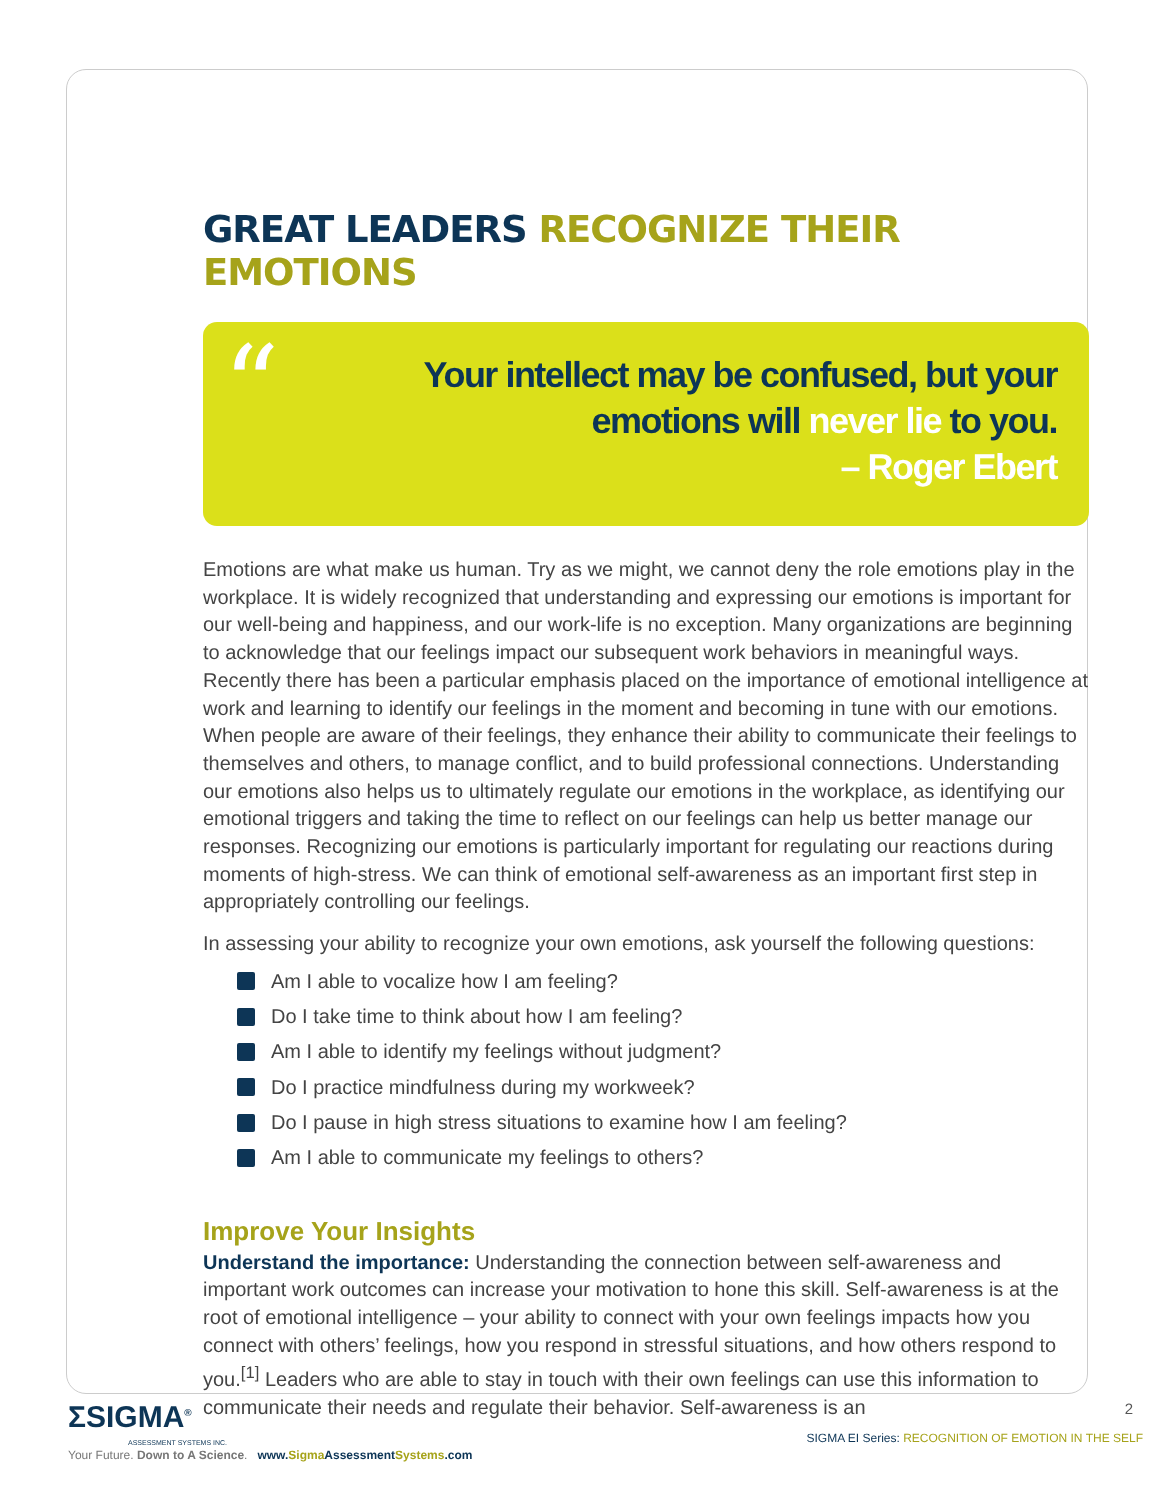GREAT LEADERS RECOGNIZE THEIR EMOTIONS
“
Your intellect may be confused, but your
emotions will never lie to you.
– Roger Ebert
Emotions are what make us human. Try as we might, we cannot deny the role emotions play in the workplace. It is widely recognized that understanding and expressing our emotions is important for our well-being and happiness, and our work-life is no exception. Many organizations are beginning to acknowledge that our feelings impact our subsequent work behaviors in meaningful ways. Recently there has been a particular emphasis placed on the importance of emotional intelligence at work and learning to identify our feelings in the moment and becoming in tune with our emotions. When people are aware of their feelings, they enhance their ability to communicate their feelings to themselves and others, to manage conflict, and to build professional connections. Understanding our emotions also helps us to ultimately regulate our emotions in the workplace, as identifying our emotional triggers and taking the time to reflect on our feelings can help us better manage our responses. Recognizing our emotions is particularly important for regulating our reactions during moments of high-stress. We can think of emotional self-awareness as an important first step in appropriately controlling our feelings.
In assessing your ability to recognize your own emotions, ask yourself the following questions:
Am I able to vocalize how I am feeling?
Do I take time to think about how I am feeling?
Am I able to identify my feelings without judgment?
Do I practice mindfulness during my workweek?
Do I pause in high stress situations to examine how I am feeling?
Am I able to communicate my feelings to others?
Improve Your Insights
Understand the importance: Understanding the connection between self-awareness and important work outcomes can increase your motivation to hone this skill. Self-awareness is at the root of emotional intelligence – your ability to connect with your own feelings impacts how you connect with others’ feelings, how you respond in stressful situations, and how others respond to you.<sup>[1]</sup> Leaders who are able to stay in touch with their own feelings can use this information to communicate their needs and regulate their behavior. Self-awareness is an
2
SIGMA EI Series: RECOGNITION OF EMOTION IN THE SELF
ΣSIGMA<sup>®</sup>
ASSESSMENT SYSTEMS INC.
Your Future. Down to A Science. www.Sigma AssessmentSystems.com